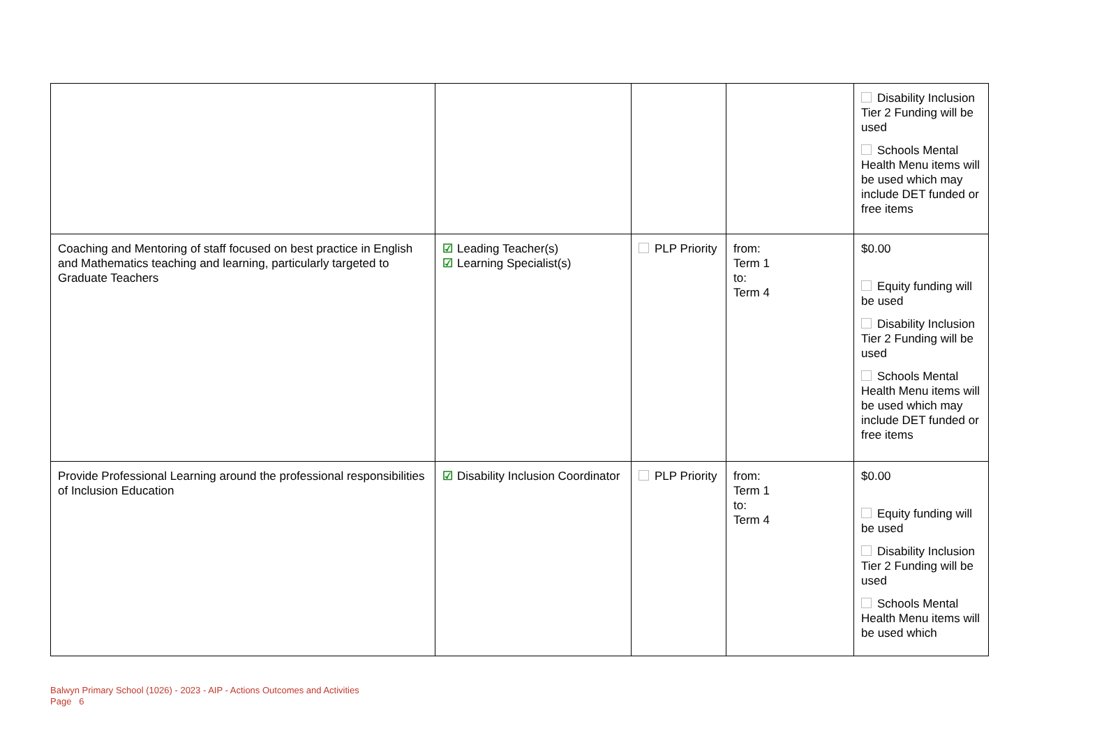| | | | | Disability Inclusion Tier 2 Funding will be used Schools Mental Health Menu items will be used which may include DET funded or free items |
| Coaching and Mentoring of staff focused on best practice in English and Mathematics teaching and learning, particularly targeted to Graduate Teachers | ☑ Leading Teacher(s) ☑ Learning Specialist(s) | PLP Priority | from: Term 1 to: Term 4 | $0.00 Equity funding will be used Disability Inclusion Tier 2 Funding will be used Schools Mental Health Menu items will be used which may include DET funded or free items |
| Provide Professional Learning around the professional responsibilities of Inclusion Education | ☑ Disability Inclusion Coordinator | PLP Priority | from: Term 1 to: Term 4 | $0.00 Equity funding will be used Disability Inclusion Tier 2 Funding will be used Schools Mental Health Menu items will be used which |
Balwyn Primary School (1026) - 2023 - AIP - Actions Outcomes and Activities
Page 6